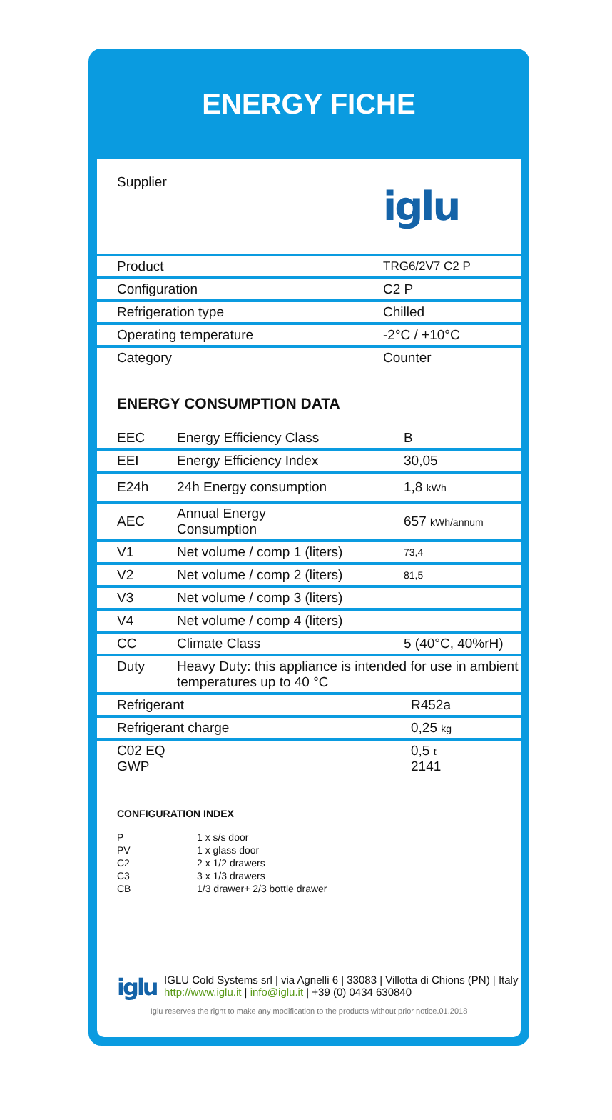ENERGY FICHE
| Supplier | iglu |
| Product | TRG6/2V7 C2 P |
| Configuration | C2 P |
| Refrigeration type | Chilled |
| Operating temperature | -2°C / +10°C |
| Category | Counter |
ENERGY CONSUMPTION DATA
| EEC | Energy Efficiency Class | B |
| EEI | Energy Efficiency Index | 30,05 |
| E24h | 24h Energy consumption | 1,8 kWh |
| AEC | Annual Energy Consumption | 657 kWh/annum |
| V1 | Net volume / comp 1 (liters) | 73,4 |
| V2 | Net volume / comp 2 (liters) | 81,5 |
| V3 | Net volume / comp 3 (liters) | |
| V4 | Net volume / comp 4 (liters) | |
| CC | Climate Class | 5 (40°C, 40%rH) |
| Duty | Heavy Duty: this appliance is intended for use in ambient temperatures up to 40 °C | |
| Refrigerant | R452a |
| Refrigerant charge | 0,25 kg |
| C02 EQ GWP | 0,5 t 2141 |
CONFIGURATION INDEX
| P | 1 x s/s door |
| PV | 1 x glass door |
| C2 | 2 x 1/2 drawers |
| C3 | 3 x 1/3 drawers |
| CB | 1/3 drawer+ 2/3 bottle drawer |
iglu
IGLU Cold Systems srl | via Agnelli 6 | 33083 | Villotta di Chions (PN) | Italy http://www.iglu.it | info@iglu.it | +39 (0) 0434 630840
Iglu reserves the right to make any modification to the products without prior notice.01.2018